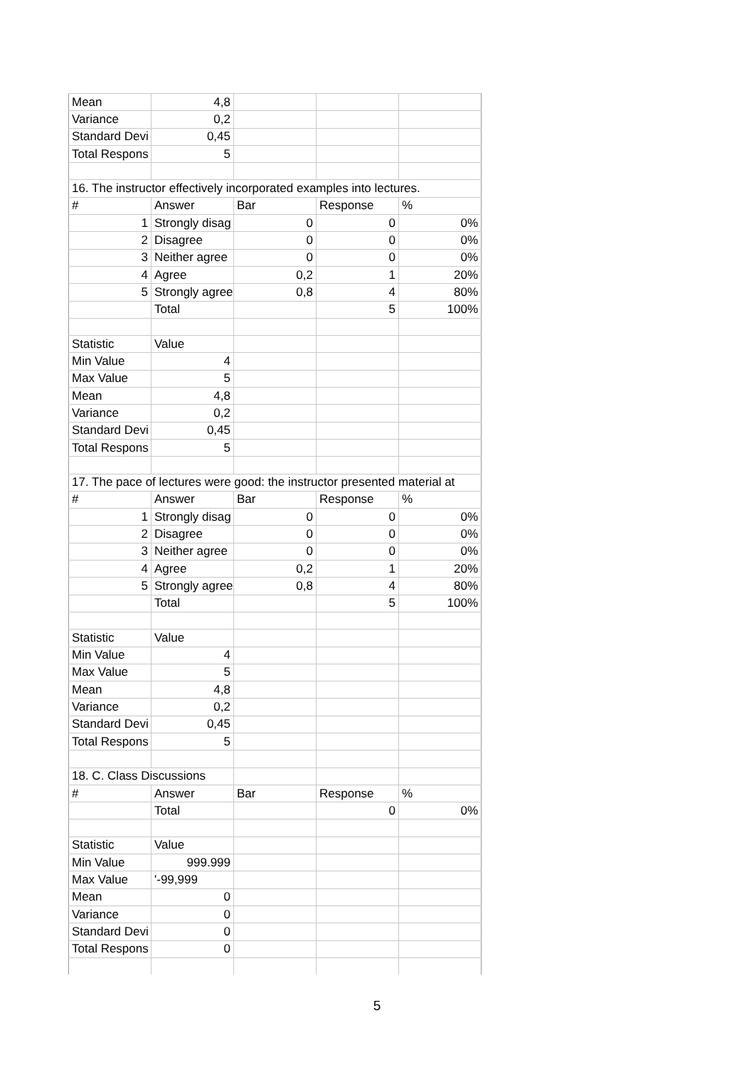| Mean | 4,8 | | | |
| Variance | 0,2 | | | |
| Standard Devi | 0,45 | | | |
| Total Respons | 5 | | | |
| 16. The instructor effectively incorporated examples into lectures. | | | | |
| # | Answer | Bar | Response | % |
| 1 | Strongly disag | 0 | 0 | 0% |
| 2 | Disagree | 0 | 0 | 0% |
| 3 | Neither agree | 0 | 0 | 0% |
| 4 | Agree | 0,2 | 1 | 20% |
| 5 | Strongly agree | 0,8 | 4 | 80% |
| | Total | | 5 | 100% |
| Statistic | Value | | | |
| Min Value | 4 | | | |
| Max Value | 5 | | | |
| Mean | 4,8 | | | |
| Variance | 0,2 | | | |
| Standard Devi | 0,45 | | | |
| Total Respons | 5 | | | |
| 17. The pace of lectures were good: the instructor presented material at | | | | |
| # | Answer | Bar | Response | % |
| 1 | Strongly disag | 0 | 0 | 0% |
| 2 | Disagree | 0 | 0 | 0% |
| 3 | Neither agree | 0 | 0 | 0% |
| 4 | Agree | 0,2 | 1 | 20% |
| 5 | Strongly agree | 0,8 | 4 | 80% |
| | Total | | 5 | 100% |
| Statistic | Value | | | |
| Min Value | 4 | | | |
| Max Value | 5 | | | |
| Mean | 4,8 | | | |
| Variance | 0,2 | | | |
| Standard Devi | 0,45 | | | |
| Total Respons | 5 | | | |
| 18. C. Class Discussions | | | | |
| # | Answer | Bar | Response | % |
| | Total | | 0 | 0% |
| Statistic | Value | | | |
| Min Value | 999.999 | | | |
| Max Value | '-99,999 | | | |
| Mean | 0 | | | |
| Variance | 0 | | | |
| Standard Devi | 0 | | | |
| Total Respons | 0 | | | |
5